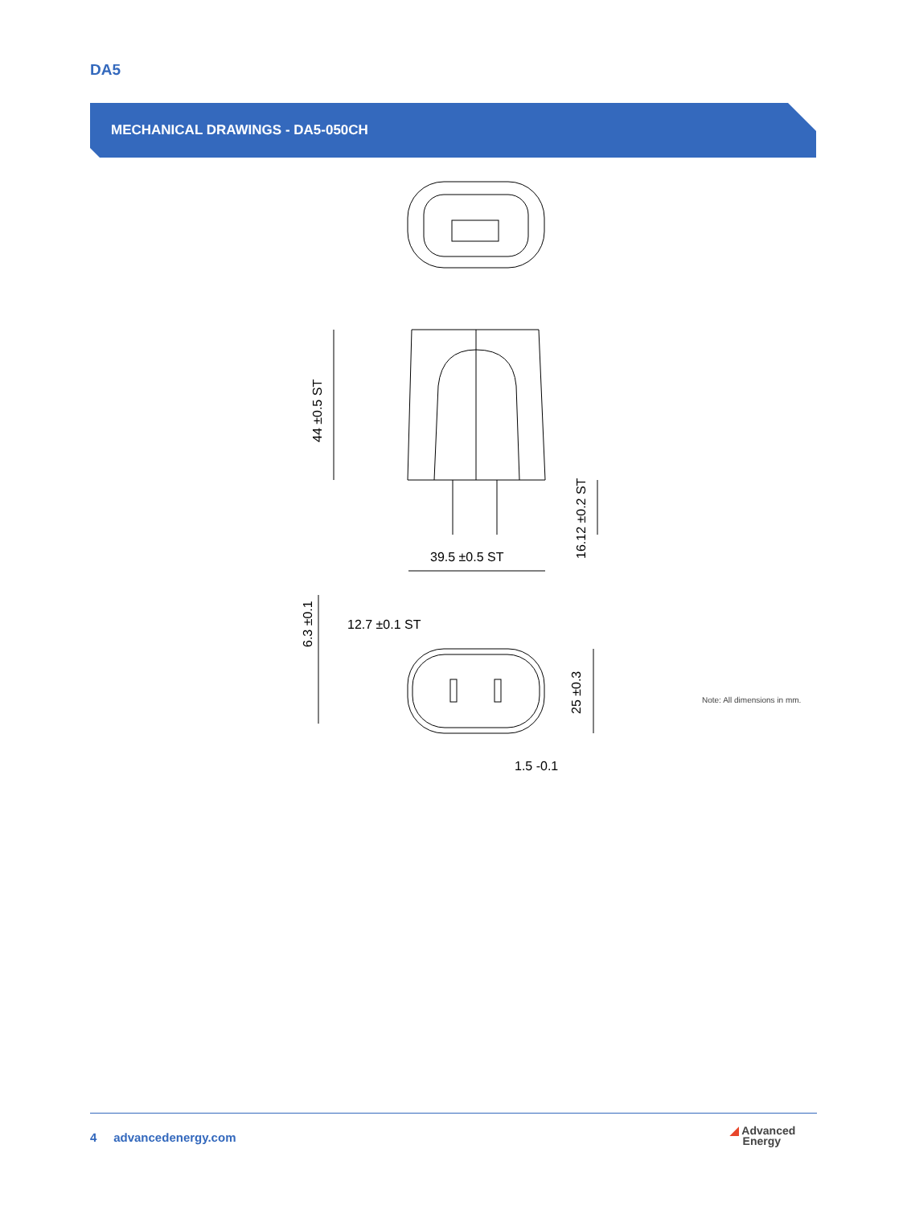DA5
MECHANICAL DRAWINGS - DA5-050CH
39.5 ±0.5 ST
12.7 ±0.1 ST
1.5 -0.1
44 ±0.5 ST
16.12 ±0.2 ST
6.3 ±0.1
25 ±0.3
Note: All dimensions in mm.
4 advancedenergy.com
◢ Advanced
Energy